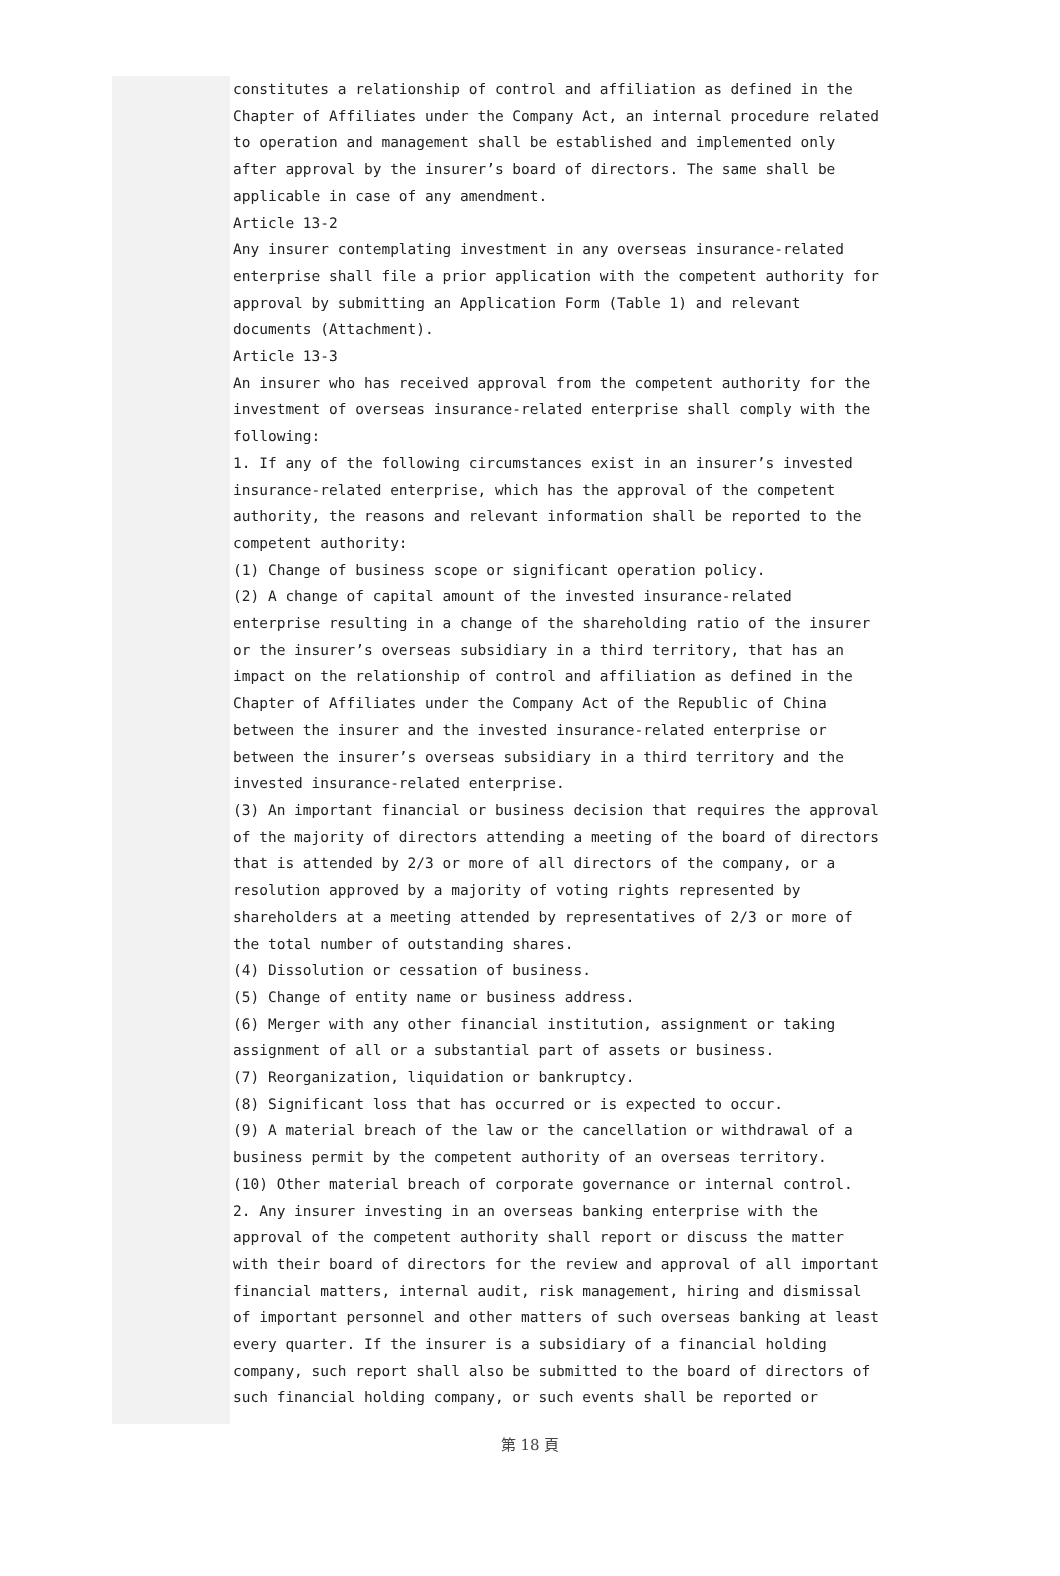constitutes a relationship of control and affiliation as defined in the Chapter of Affiliates under the Company Act, an internal procedure related to operation and management shall be established and implemented only after approval by the insurer’s board of directors. The same shall be applicable in case of any amendment.
Article 13-2
Any insurer contemplating investment in any overseas insurance-related enterprise shall file a prior application with the competent authority for approval by submitting an Application Form (Table 1) and relevant documents (Attachment).
Article 13-3
An insurer who has received approval from the competent authority for the investment of overseas insurance-related enterprise shall comply with the following:
1. If any of the following circumstances exist in an insurer’s invested insurance-related enterprise, which has the approval of the competent authority, the reasons and relevant information shall be reported to the competent authority:
(1) Change of business scope or significant operation policy.
(2) A change of capital amount of the invested insurance-related enterprise resulting in a change of the shareholding ratio of the insurer or the insurer’s overseas subsidiary in a third territory, that has an impact on the relationship of control and affiliation as defined in the Chapter of Affiliates under the Company Act of the Republic of China between the insurer and the invested insurance-related enterprise or between the insurer’s overseas subsidiary in a third territory and the invested insurance-related enterprise.
(3) An important financial or business decision that requires the approval of the majority of directors attending a meeting of the board of directors that is attended by 2/3 or more of all directors of the company, or a resolution approved by a majority of voting rights represented by shareholders at a meeting attended by representatives of 2/3 or more of the total number of outstanding shares.
(4) Dissolution or cessation of business.
(5) Change of entity name or business address.
(6) Merger with any other financial institution, assignment or taking assignment of all or a substantial part of assets or business.
(7) Reorganization, liquidation or bankruptcy.
(8) Significant loss that has occurred or is expected to occur.
(9) A material breach of the law or the cancellation or withdrawal of a business permit by the competent authority of an overseas territory.
(10) Other material breach of corporate governance or internal control.
2. Any insurer investing in an overseas banking enterprise with the approval of the competent authority shall report or discuss the matter with their board of directors for the review and approval of all important financial matters, internal audit, risk management, hiring and dismissal of important personnel and other matters of such overseas banking at least every quarter. If the insurer is a subsidiary of a financial holding company, such report shall also be submitted to the board of directors of such financial holding company, or such events shall be reported or
第 18 頁